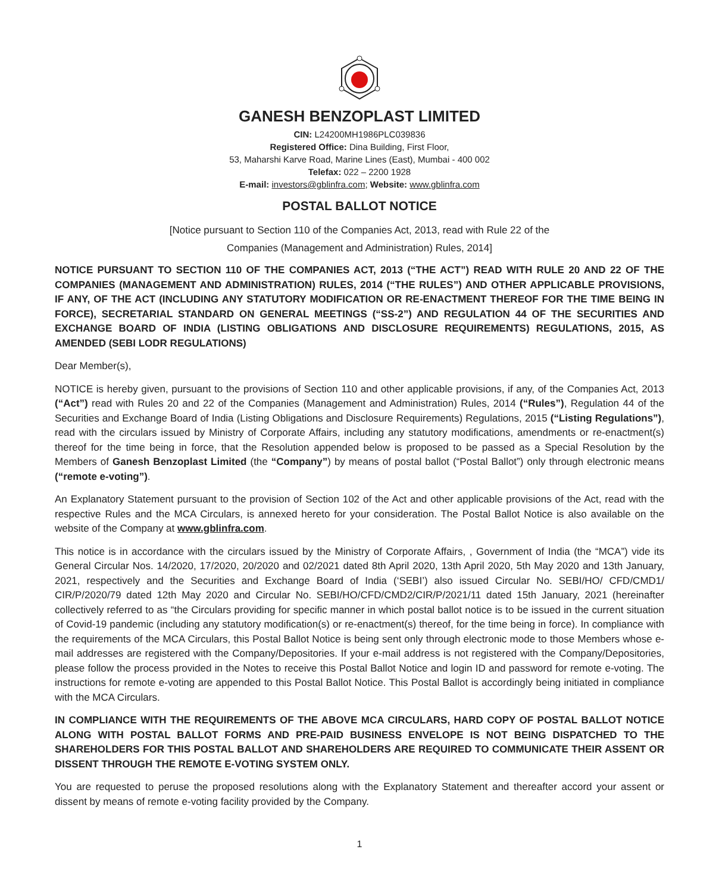GANESH BENZOPLAST LIMITED
CIN: L24200MH1986PLC039836
Registered Office: Dina Building, First Floor,
53, Maharshi Karve Road, Marine Lines (East), Mumbai - 400 002
Telefax: 022 – 2200 1928
E-mail: investors@gblinfra.com; Website: www.gblinfra.com
POSTAL BALLOT NOTICE
[Notice pursuant to Section 110 of the Companies Act, 2013, read with Rule 22 of the
Companies (Management and Administration) Rules, 2014]
NOTICE PURSUANT TO SECTION 110 OF THE COMPANIES ACT, 2013 (“THE ACT”) READ WITH RULE 20 AND 22 OF THE COMPANIES (MANAGEMENT AND ADMINISTRATION) RULES, 2014 (“THE RULES”) AND OTHER APPLICABLE PROVISIONS, IF ANY, OF THE ACT (INCLUDING ANY STATUTORY MODIFICATION OR RE-ENACTMENT THEREOF FOR THE TIME BEING IN FORCE), SECRETARIAL STANDARD ON GENERAL MEETINGS (“SS-2”) AND REGULATION 44 OF THE SECURITIES AND EXCHANGE BOARD OF INDIA (LISTING OBLIGATIONS AND DISCLOSURE REQUIREMENTS) REGULATIONS, 2015, AS AMENDED (SEBI LODR REGULATIONS)
Dear Member(s),
NOTICE is hereby given, pursuant to the provisions of Section 110 and other applicable provisions, if any, of the Companies Act, 2013 (“Act”) read with Rules 20 and 22 of the Companies (Management and Administration) Rules, 2014 (“Rules”), Regulation 44 of the Securities and Exchange Board of India (Listing Obligations and Disclosure Requirements) Regulations, 2015 (“Listing Regulations”), read with the circulars issued by Ministry of Corporate Affairs, including any statutory modifications, amendments or re-enactment(s) thereof for the time being in force, that the Resolution appended below is proposed to be passed as a Special Resolution by the Members of Ganesh Benzoplast Limited (the “Company”) by means of postal ballot (“Postal Ballot”) only through electronic means (“remote e-voting”).
An Explanatory Statement pursuant to the provision of Section 102 of the Act and other applicable provisions of the Act, read with the respective Rules and the MCA Circulars, is annexed hereto for your consideration. The Postal Ballot Notice is also available on the website of the Company at www.gblinfra.com.
This notice is in accordance with the circulars issued by the Ministry of Corporate Affairs, , Government of India (the “MCA”) vide its General Circular Nos. 14/2020, 17/2020, 20/2020 and 02/2021 dated 8th April 2020, 13th April 2020, 5th May 2020 and 13th January, 2021, respectively and the Securities and Exchange Board of India (‘SEBI’) also issued Circular No. SEBI/HO/ CFD/CMD1/ CIR/P/2020/79 dated 12th May 2020 and Circular No. SEBI/HO/CFD/CMD2/CIR/P/2021/11 dated 15th January, 2021 (hereinafter collectively referred to as “the Circulars providing for specific manner in which postal ballot notice is to be issued in the current situation of Covid-19 pandemic (including any statutory modification(s) or re-enactment(s) thereof, for the time being in force). In compliance with the requirements of the MCA Circulars, this Postal Ballot Notice is being sent only through electronic mode to those Members whose e-mail addresses are registered with the Company/Depositories. If your e-mail address is not registered with the Company/Depositories, please follow the process provided in the Notes to receive this Postal Ballot Notice and login ID and password for remote e-voting. The instructions for remote e-voting are appended to this Postal Ballot Notice. This Postal Ballot is accordingly being initiated in compliance with the MCA Circulars.
IN COMPLIANCE WITH THE REQUIREMENTS OF THE ABOVE MCA CIRCULARS, HARD COPY OF POSTAL BALLOT NOTICE ALONG WITH POSTAL BALLOT FORMS AND PRE-PAID BUSINESS ENVELOPE IS NOT BEING DISPATCHED TO THE SHAREHOLDERS FOR THIS POSTAL BALLOT AND SHAREHOLDERS ARE REQUIRED TO COMMUNICATE THEIR ASSENT OR DISSENT THROUGH THE REMOTE E-VOTING SYSTEM ONLY.
You are requested to peruse the proposed resolutions along with the Explanatory Statement and thereafter accord your assent or dissent by means of remote e-voting facility provided by the Company.
1